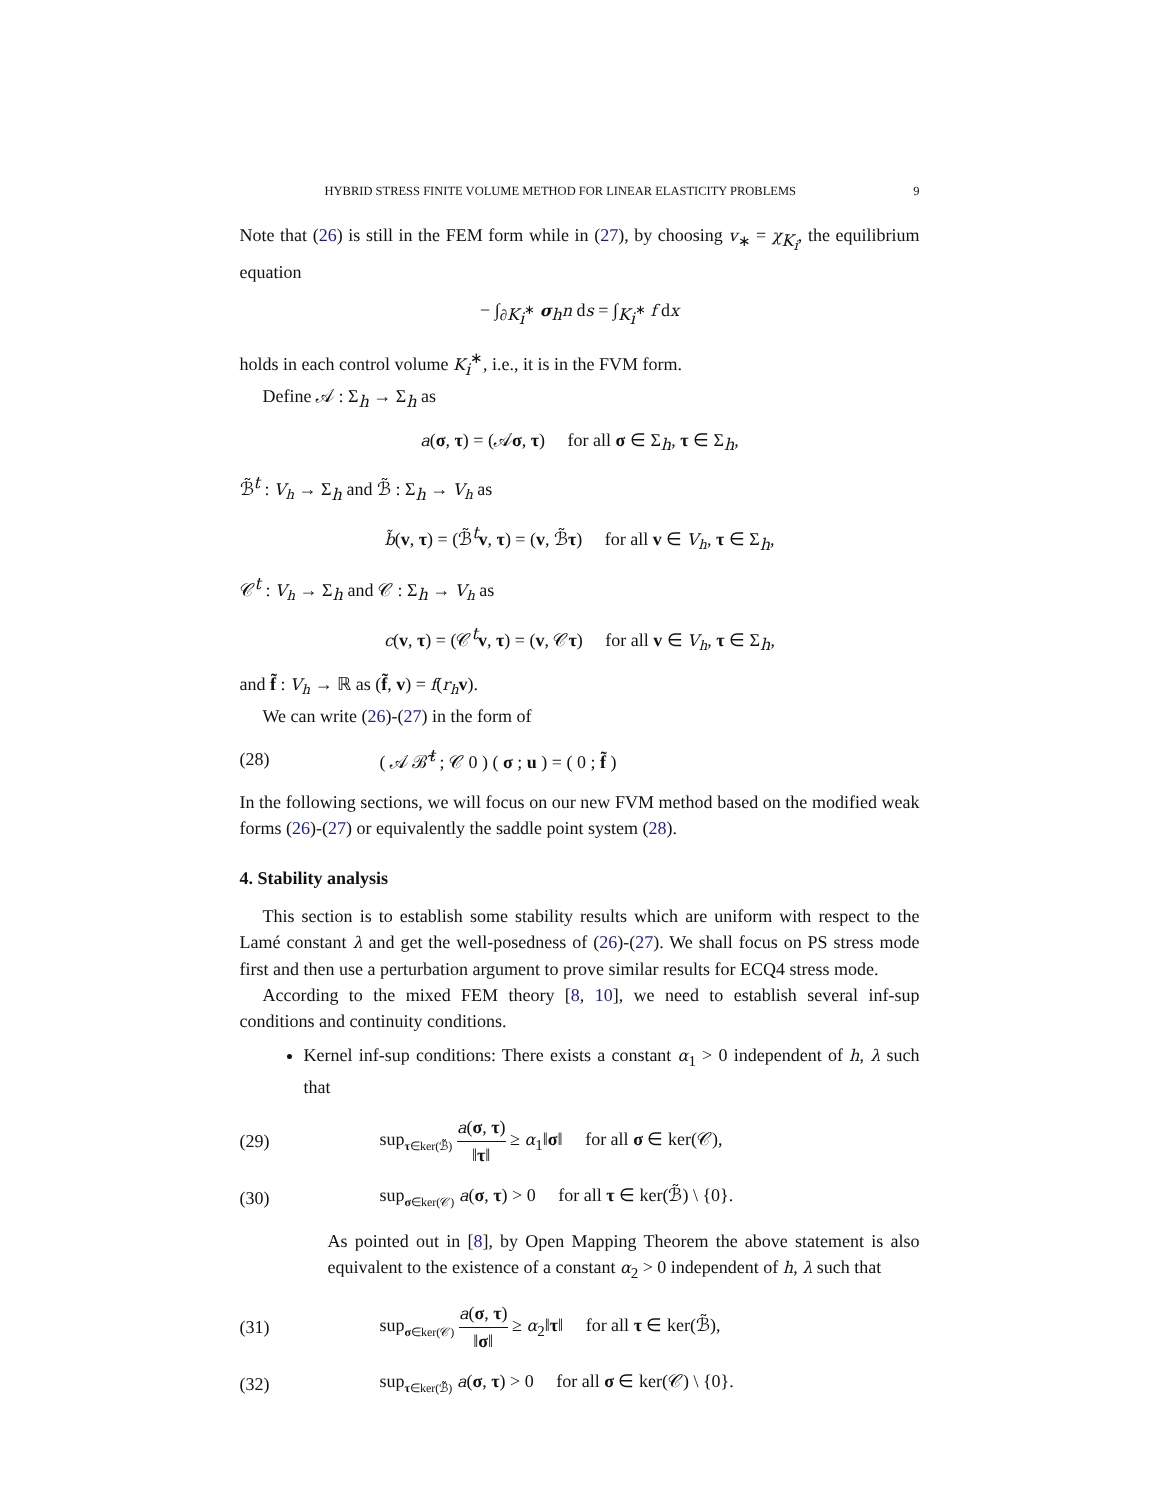HYBRID STRESS FINITE VOLUME METHOD FOR LINEAR ELASTICITY PROBLEMS 9
Note that (26) is still in the FEM form while in (27), by choosing v<sub>∗</sub> = χ<sub>K<sub>i</sub></sub>, the equilibrium equation
− ∫<sub>∂K<sub>i</sub><sup>∗</sup></sub> σ<sub>h</sub>n ds = ∫<sub>K<sub>i</sub><sup>∗</sup></sub> f dx
holds in each control volume K<sub>i</sub><sup>∗</sup>, i.e., it is in the FVM form.
Define 𝒜 : Σ<sub>h</sub> → Σ<sub>h</sub> as
a(σ, τ) = (𝒜σ, τ) for all σ ∈ Σ<sub>h</sub>, τ ∈ Σ<sub>h</sub>,
ℬ̃<sup>t</sup> : V<sub>h</sub> → Σ<sub>h</sub> and ℬ̃ : Σ<sub>h</sub> → V<sub>h</sub> as
b̃(v, τ) = (ℬ̃<sup>t</sup>v, τ) = (v, ℬ̃τ) for all v ∈ V<sub>h</sub>, τ ∈ Σ<sub>h</sub>,
𝒞<sup>t</sup> : V<sub>h</sub> → Σ<sub>h</sub> and 𝒞 : Σ<sub>h</sub> → V<sub>h</sub> as
c(v, τ) = (𝒞<sup>t</sup>v, τ) = (v, 𝒞τ) for all v ∈ V<sub>h</sub>, τ ∈ Σ<sub>h</sub>,
and f̃ : V<sub>h</sub> → ℝ as (f̃, v) = f(r<sub>h</sub> v).
We can write (26)-(27) in the form of
(28) ( 𝒜 ℬ̃<sup>t</sup> ; 𝒞 0 ) ( σ ; u ) = ( 0 ; f̃ )
In the following sections, we will focus on our new FVM method based on the modified weak forms (26)-(27) or equivalently the saddle point system (28).
4. Stability analysis
This section is to establish some stability results which are uniform with respect to the Lamé constant λ and get the well-posedness of (26)-(27). We shall focus on PS stress mode first and then use a perturbation argument to prove similar results for ECQ4 stress mode.
According to the mixed FEM theory [8, 10], we need to establish several inf-sup conditions and continuity conditions.
Kernel inf-sup conditions: There exists a constant α<sub>1</sub> > 0 independent of h, λ such that
(29) sup<sub>τ∈ker(ℬ̃)</sub> a(σ, τ) ‖τ‖ ≥ α<sub>1</sub>‖σ‖ for all σ ∈ ker(𝒞),
(30) sup<sub>σ∈ker(𝒞)</sub> a(σ, τ) > 0 for all τ ∈ ker(ℬ̃) \ {0}.
As pointed out in [8], by Open Mapping Theorem the above statement is also equivalent to the existence of a constant α<sub>2</sub> > 0 independent of h, λ such that
(31) sup<sub>σ∈ker(𝒞)</sub> a(σ, τ) ‖σ‖ ≥ α<sub>2</sub>‖τ‖ for all τ ∈ ker(ℬ̃),
(32) sup<sub>τ∈ker(ℬ̃)</sub> a(σ, τ) > 0 for all σ ∈ ker(𝒞) \ {0}.